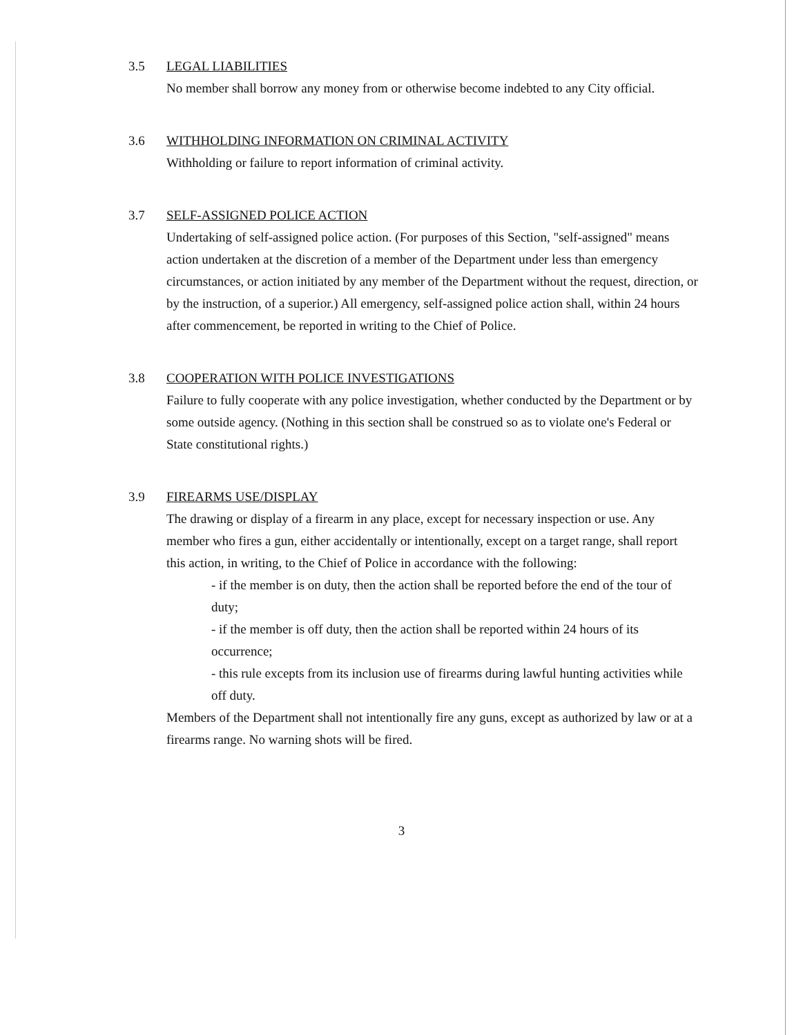3.5 LEGAL LIABILITIES
No member shall borrow any money from or otherwise become indebted to any City official.
3.6 WITHHOLDING INFORMATION ON CRIMINAL ACTIVITY
Withholding or failure to report information of criminal activity.
3.7 SELF-ASSIGNED POLICE ACTION
Undertaking of self-assigned police action. (For purposes of this Section, "self-assigned" means action undertaken at the discretion of a member of the Department under less than emergency circumstances, or action initiated by any member of the Department without the request, direction, or by the instruction, of a superior.) All emergency, self-assigned police action shall, within 24 hours after commencement, be reported in writing to the Chief of Police.
3.8 COOPERATION WITH POLICE INVESTIGATIONS
Failure to fully cooperate with any police investigation, whether conducted by the Department or by some outside agency. (Nothing in this section shall be construed so as to violate one's Federal or State constitutional rights.)
3.9 FIREARMS USE/DISPLAY
The drawing or display of a firearm in any place, except for necessary inspection or use. Any member who fires a gun, either accidentally or intentionally, except on a target range, shall report this action, in writing, to the Chief of Police in accordance with the following:
- if the member is on duty, then the action shall be reported before the end of the tour of duty;
- if the member is off duty, then the action shall be reported within 24 hours of its occurrence;
- this rule excepts from its inclusion use of firearms during lawful hunting activities while off duty.
Members of the Department shall not intentionally fire any guns, except as authorized by law or at a firearms range. No warning shots will be fired.
3